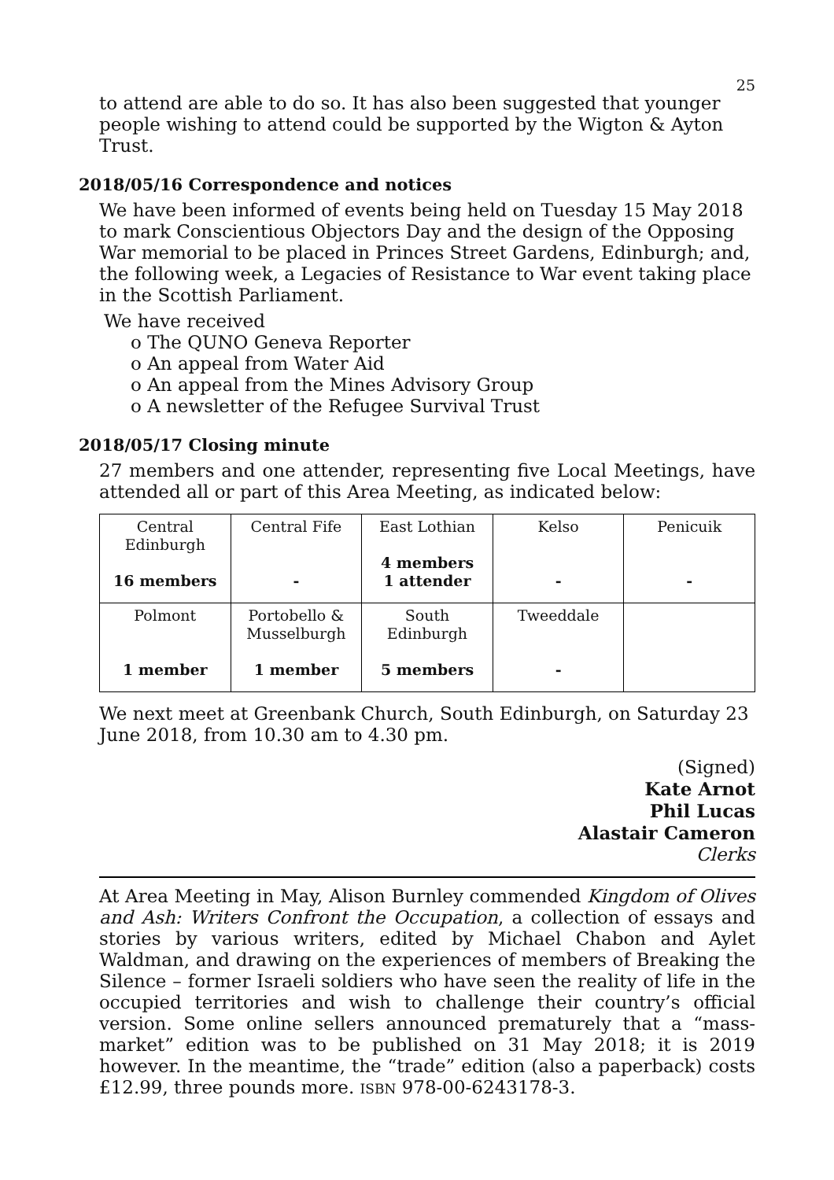25
to attend are able to do so. It has also been suggested that younger people wishing to attend could be supported by the Wigton & Ayton Trust.
2018/05/16 Correspondence and notices
We have been informed of events being held on Tuesday 15 May 2018 to mark Conscientious Objectors Day and the design of the Opposing War memorial to be placed in Princes Street Gardens, Edinburgh; and, the following week, a Legacies of Resistance to War event taking place in the Scottish Parliament.
We have received
o The QUNO Geneva Reporter
o An appeal from Water Aid
o An appeal from the Mines Advisory Group
o A newsletter of the Refugee Survival Trust
2018/05/17 Closing minute
27 members and one attender, representing five Local Meetings, have attended all or part of this Area Meeting, as indicated below:
| Central Edinburgh 16 members | Central Fife - | East Lothian 4 members 1 attender | Kelso - | Penicuik - |
| Polmont 1 member | Portobello & Musselburgh 1 member | South Edinburgh 5 members | Tweeddale - | |
We next meet at Greenbank Church, South Edinburgh, on Saturday 23 June 2018, from 10.30 am to 4.30 pm.
(Signed)
Kate Arnot
Phil Lucas
Alastair Cameron
Clerks
At Area Meeting in May, Alison Burnley commended Kingdom of Olives and Ash: Writers Confront the Occupation, a collection of essays and stories by various writers, edited by Michael Chabon and Aylet Waldman, and drawing on the experiences of members of Breaking the Silence – former Israeli soldiers who have seen the reality of life in the occupied territories and wish to challenge their country’s official version. Some online sellers announced prematurely that a “mass-market” edition was to be published on 31 May 2018; it is 2019 however. In the meantime, the “trade” edition (also a paperback) costs £12.99, three pounds more. ISBN 978-00-6243178-3.